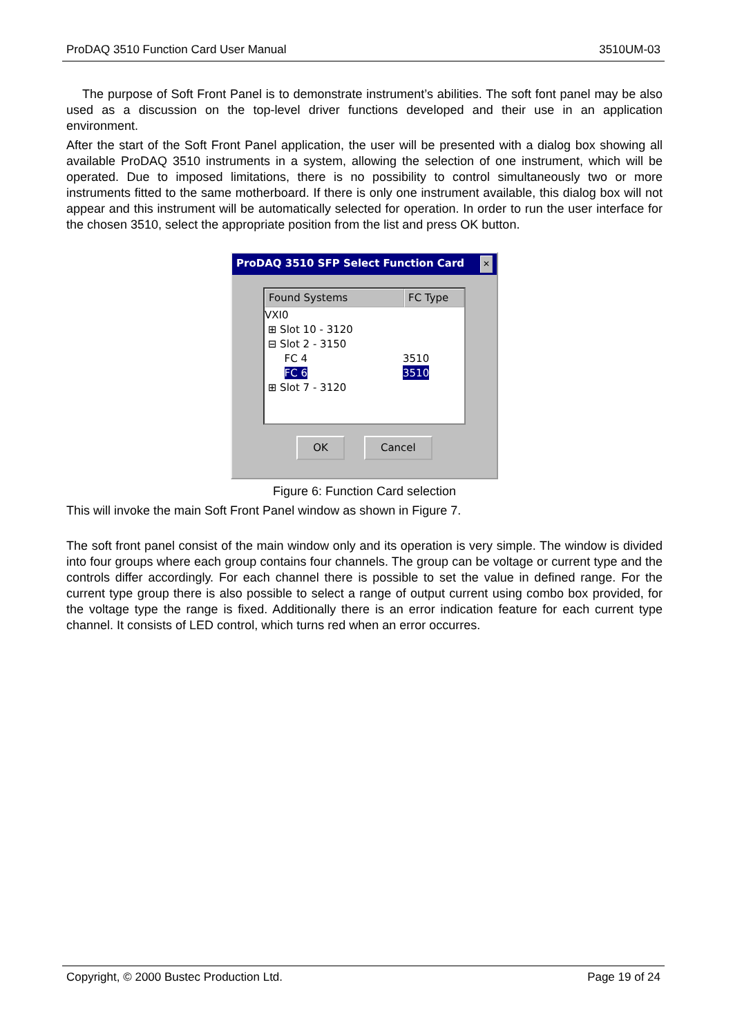ProDAQ 3510 Function Card User Manual 3510UM-03
The purpose of Soft Front Panel is to demonstrate instrument’s abilities. The soft font panel may be also used as a discussion on the top-level driver functions developed and their use in an application environment.
After the start of the Soft Front Panel application, the user will be presented with a dialog box showing all available ProDAQ 3510 instruments in a system, allowing the selection of one instrument, which will be operated. Due to imposed limitations, there is no possibility to control simultaneously two or more instruments fitted to the same motherboard. If there is only one instrument available, this dialog box will not appear and this instrument will be automatically selected for operation. In order to run the user interface for the chosen 3510, select the appropriate position from the list and press OK button.
ProDAQ 3510 SFP Select Function Card ✕
Found Systems FC Type
VXI0
⊞ Slot 10 - 3120
⊟ Slot 2 - 3150
FC 4 3510
FC 6 3510
⊞ Slot 7 - 3120
OK Cancel
Figure 6: Function Card selection
This will invoke the main Soft Front Panel window as shown in Figure 7.
The soft front panel consist of the main window only and its operation is very simple. The window is divided into four groups where each group contains four channels. The group can be voltage or current type and the controls differ accordingly. For each channel there is possible to set the value in defined range. For the current type group there is also possible to select a range of output current using combo box provided, for the voltage type the range is fixed. Additionally there is an error indication feature for each current type channel. It consists of LED control, which turns red when an error occurres.
Copyright, © 2000 Bustec Production Ltd. Page 19 of 24